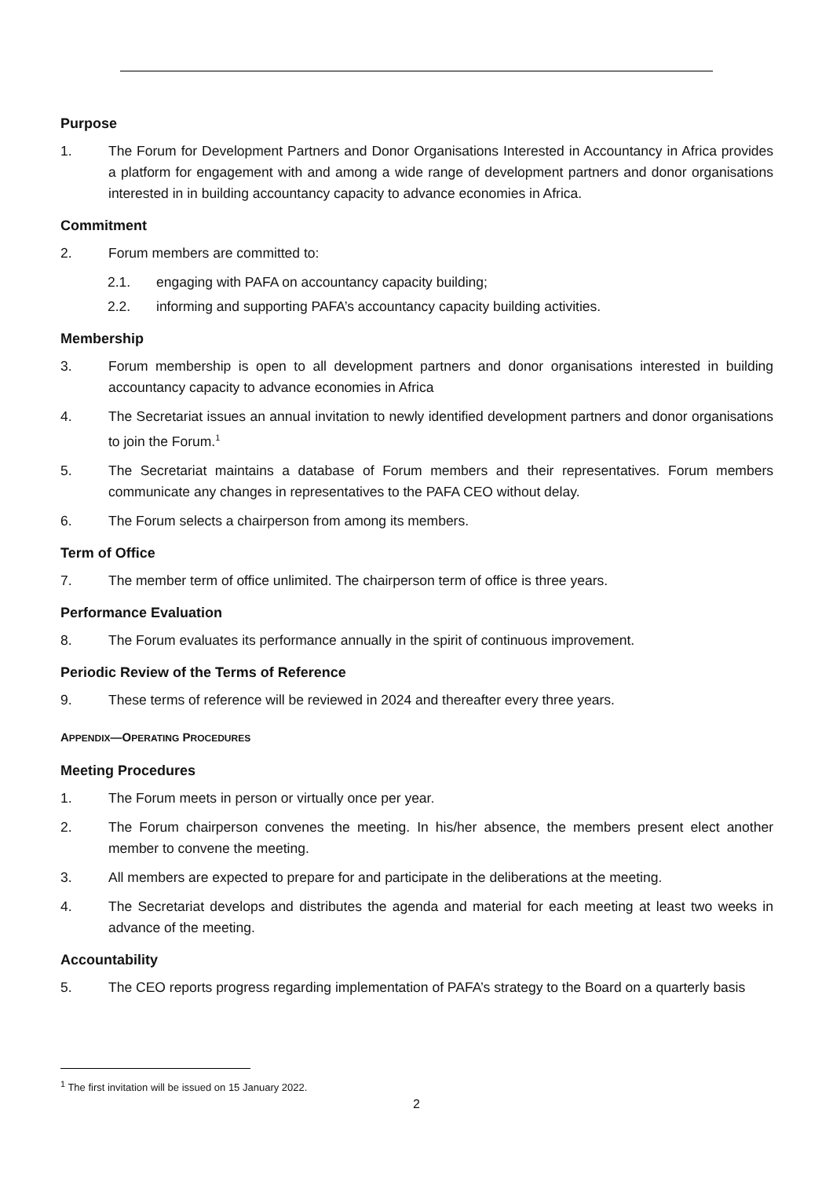Purpose
1. The Forum for Development Partners and Donor Organisations Interested in Accountancy in Africa provides a platform for engagement with and among a wide range of development partners and donor organisations interested in in building accountancy capacity to advance economies in Africa.
Commitment
2. Forum members are committed to:
2.1. engaging with PAFA on accountancy capacity building;
2.2. informing and supporting PAFA’s accountancy capacity building activities.
Membership
3. Forum membership is open to all development partners and donor organisations interested in building accountancy capacity to advance economies in Africa
4. The Secretariat issues an annual invitation to newly identified development partners and donor organisations to join the Forum.<sup>1</sup>
5. The Secretariat maintains a database of Forum members and their representatives. Forum members communicate any changes in representatives to the PAFA CEO without delay.
6. The Forum selects a chairperson from among its members.
Term of Office
7. The member term of office unlimited. The chairperson term of office is three years.
Performance Evaluation
8. The Forum evaluates its performance annually in the spirit of continuous improvement.
Periodic Review of the Terms of Reference
9. These terms of reference will be reviewed in 2024 and thereafter every three years.
APPENDIX—OPERATING PROCEDURES
Meeting Procedures
1. The Forum meets in person or virtually once per year.
2. The Forum chairperson convenes the meeting. In his/her absence, the members present elect another member to convene the meeting.
3. All members are expected to prepare for and participate in the deliberations at the meeting.
4. The Secretariat develops and distributes the agenda and material for each meeting at least two weeks in advance of the meeting.
Accountability
5. The CEO reports progress regarding implementation of PAFA’s strategy to the Board on a quarterly basis
<sup>1</sup> The first invitation will be issued on 15 January 2022.
2